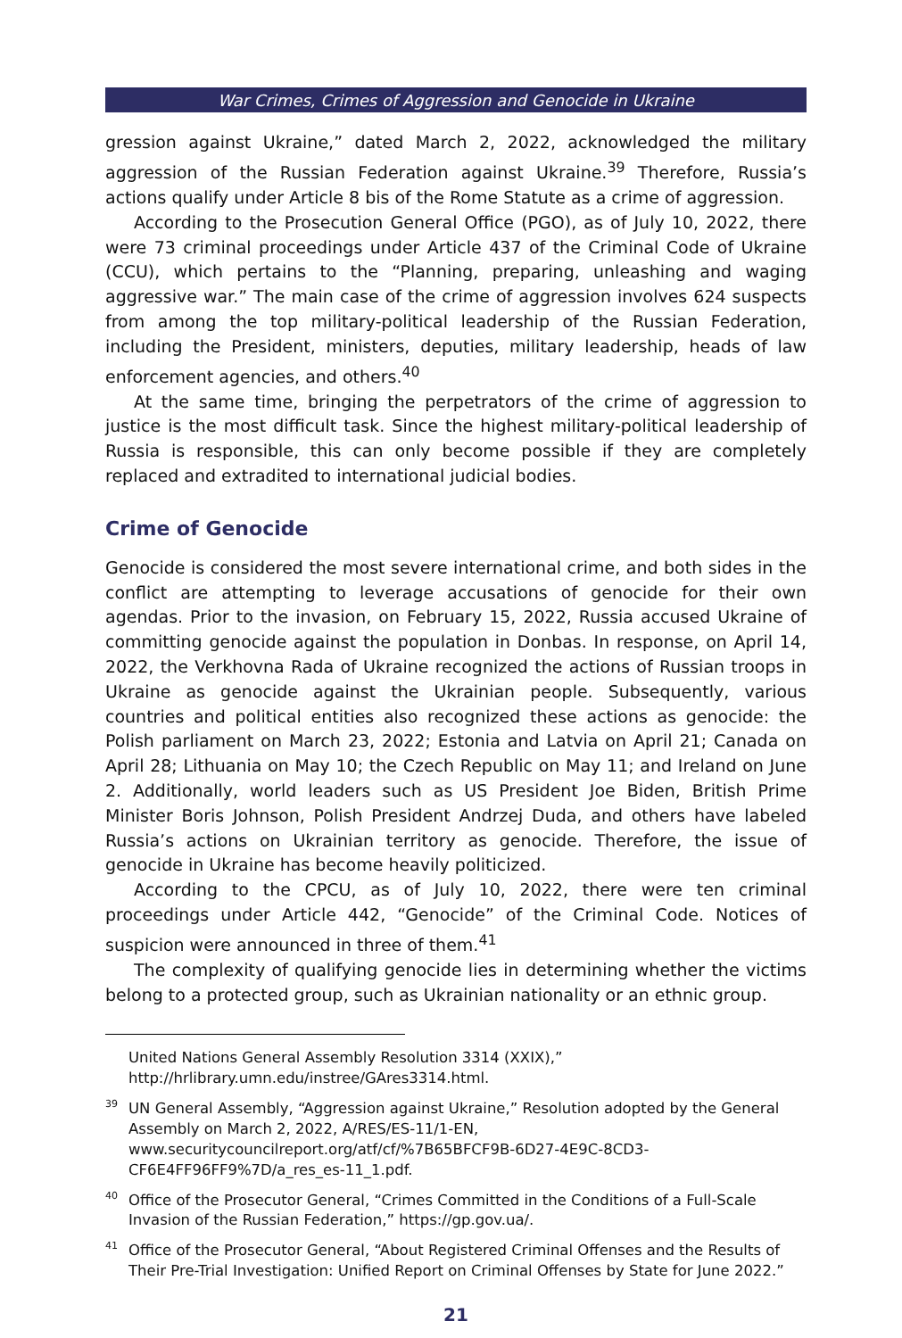War Crimes, Crimes of Aggression and Genocide in Ukraine
gression against Ukraine,” dated March 2, 2022, acknowledged the military aggression of the Russian Federation against Ukraine.<sup>39</sup> Therefore, Russia’s actions qualify under Article 8 bis of the Rome Statute as a crime of aggression.
According to the Prosecution General Office (PGO), as of July 10, 2022, there were 73 criminal proceedings under Article 437 of the Criminal Code of Ukraine (CCU), which pertains to the “Planning, preparing, unleashing and waging aggressive war.” The main case of the crime of aggression involves 624 suspects from among the top military-political leadership of the Russian Federation, including the President, ministers, deputies, military leadership, heads of law enforcement agencies, and others.<sup>40</sup>
At the same time, bringing the perpetrators of the crime of aggression to justice is the most difficult task. Since the highest military-political leadership of Russia is responsible, this can only become possible if they are completely replaced and extradited to international judicial bodies.
Crime of Genocide
Genocide is considered the most severe international crime, and both sides in the conflict are attempting to leverage accusations of genocide for their own agendas. Prior to the invasion, on February 15, 2022, Russia accused Ukraine of committing genocide against the population in Donbas. In response, on April 14, 2022, the Verkhovna Rada of Ukraine recognized the actions of Russian troops in Ukraine as genocide against the Ukrainian people. Subsequently, various countries and political entities also recognized these actions as genocide: the Polish parliament on March 23, 2022; Estonia and Latvia on April 21; Canada on April 28; Lithuania on May 10; the Czech Republic on May 11; and Ireland on June 2. Additionally, world leaders such as US President Joe Biden, British Prime Minister Boris Johnson, Polish President Andrzej Duda, and others have labeled Russia’s actions on Ukrainian territory as genocide. Therefore, the issue of genocide in Ukraine has become heavily politicized.
According to the CPCU, as of July 10, 2022, there were ten criminal proceedings under Article 442, “Genocide” of the Criminal Code. Notices of suspicion were announced in three of them.<sup>41</sup>
The complexity of qualifying genocide lies in determining whether the victims belong to a protected group, such as Ukrainian nationality or an ethnic group.
United Nations General Assembly Resolution 3314 (XXIX),” http://hrlibrary.umn.edu/instree/GAres3314.html.
<sup>39</sup> UN General Assembly, “Aggression against Ukraine,” Resolution adopted by the General Assembly on March 2, 2022, A/RES/ES-11/1-EN, www.securitycouncilreport.org/atf/cf/%7B65BFCF9B-6D27-4E9C-8CD3-CF6E4FF96FF9%7D/a_res_es-11_1.pdf.
<sup>40</sup> Office of the Prosecutor General, “Crimes Committed in the Conditions of a Full-Scale Invasion of the Russian Federation,” https://gp.gov.ua/.
<sup>41</sup> Office of the Prosecutor General, “About Registered Criminal Offenses and the Results of Their Pre-Trial Investigation: Unified Report on Criminal Offenses by State for June 2022.”
21